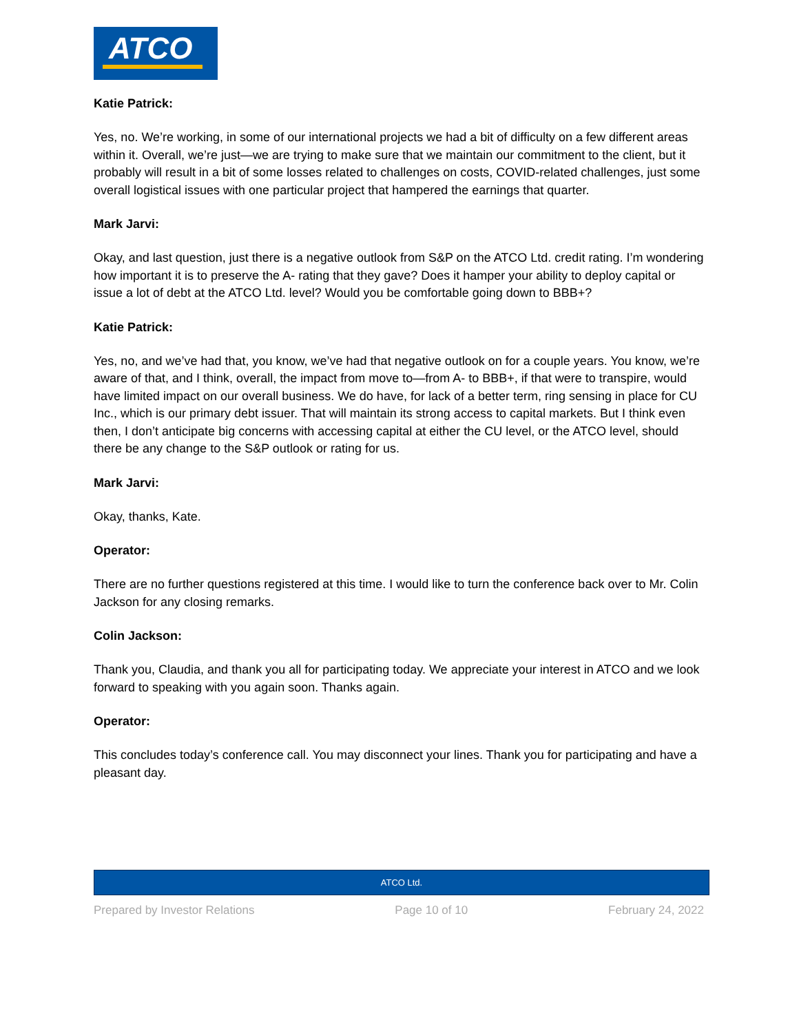ATCO
Katie Patrick:
Yes, no. We’re working, in some of our international projects we had a bit of difficulty on a few different areas within it. Overall, we’re just—we are trying to make sure that we maintain our commitment to the client, but it probably will result in a bit of some losses related to challenges on costs, COVID-related challenges, just some overall logistical issues with one particular project that hampered the earnings that quarter.
Mark Jarvi:
Okay, and last question, just there is a negative outlook from S&P on the ATCO Ltd. credit rating. I’m wondering how important it is to preserve the A- rating that they gave? Does it hamper your ability to deploy capital or issue a lot of debt at the ATCO Ltd. level? Would you be comfortable going down to BBB+?
Katie Patrick:
Yes, no, and we’ve had that, you know, we’ve had that negative outlook on for a couple years. You know, we’re aware of that, and I think, overall, the impact from move to—from A- to BBB+, if that were to transpire, would have limited impact on our overall business. We do have, for lack of a better term, ring sensing in place for CU Inc., which is our primary debt issuer. That will maintain its strong access to capital markets. But I think even then, I don’t anticipate big concerns with accessing capital at either the CU level, or the ATCO level, should there be any change to the S&P outlook or rating for us.
Mark Jarvi:
Okay, thanks, Kate.
Operator:
There are no further questions registered at this time. I would like to turn the conference back over to Mr. Colin Jackson for any closing remarks.
Colin Jackson:
Thank you, Claudia, and thank you all for participating today. We appreciate your interest in ATCO and we look forward to speaking with you again soon. Thanks again.
Operator:
This concludes today’s conference call. You may disconnect your lines. Thank you for participating and have a pleasant day.
ATCO Ltd.
Prepared by Investor Relations Page 10 of 10 February 24, 2022